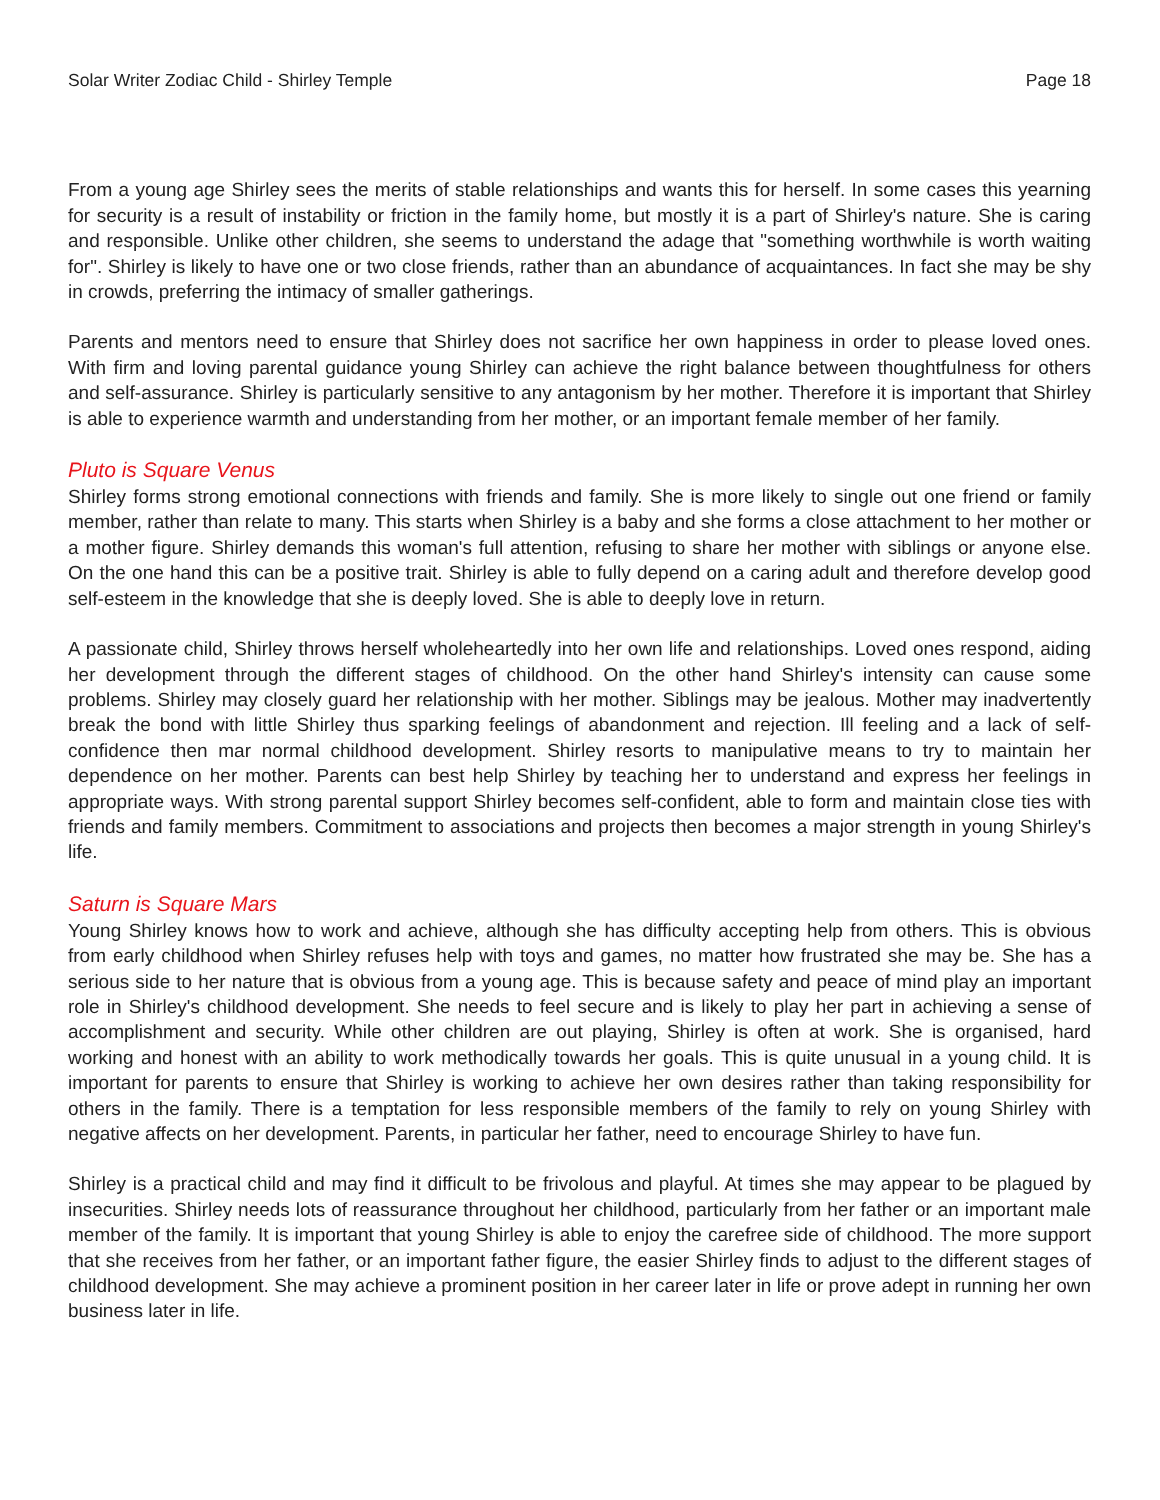Solar Writer Zodiac Child - Shirley Temple Page 18
From a young age Shirley sees the merits of stable relationships and wants this for herself. In some cases this yearning for security is a result of instability or friction in the family home, but mostly it is a part of Shirley's nature. She is caring and responsible. Unlike other children, she seems to understand the adage that "something worthwhile is worth waiting for". Shirley is likely to have one or two close friends, rather than an abundance of acquaintances. In fact she may be shy in crowds, preferring the intimacy of smaller gatherings.
Parents and mentors need to ensure that Shirley does not sacrifice her own happiness in order to please loved ones. With firm and loving parental guidance young Shirley can achieve the right balance between thoughtfulness for others and self-assurance. Shirley is particularly sensitive to any antagonism by her mother. Therefore it is important that Shirley is able to experience warmth and understanding from her mother, or an important female member of her family.
Pluto is Square Venus
Shirley forms strong emotional connections with friends and family. She is more likely to single out one friend or family member, rather than relate to many. This starts when Shirley is a baby and she forms a close attachment to her mother or a mother figure. Shirley demands this woman's full attention, refusing to share her mother with siblings or anyone else. On the one hand this can be a positive trait. Shirley is able to fully depend on a caring adult and therefore develop good self-esteem in the knowledge that she is deeply loved. She is able to deeply love in return.
A passionate child, Shirley throws herself wholeheartedly into her own life and relationships. Loved ones respond, aiding her development through the different stages of childhood. On the other hand Shirley's intensity can cause some problems. Shirley may closely guard her relationship with her mother. Siblings may be jealous. Mother may inadvertently break the bond with little Shirley thus sparking feelings of abandonment and rejection. Ill feeling and a lack of self-confidence then mar normal childhood development. Shirley resorts to manipulative means to try to maintain her dependence on her mother. Parents can best help Shirley by teaching her to understand and express her feelings in appropriate ways. With strong parental support Shirley becomes self-confident, able to form and maintain close ties with friends and family members. Commitment to associations and projects then becomes a major strength in young Shirley's life.
Saturn is Square Mars
Young Shirley knows how to work and achieve, although she has difficulty accepting help from others. This is obvious from early childhood when Shirley refuses help with toys and games, no matter how frustrated she may be. She has a serious side to her nature that is obvious from a young age. This is because safety and peace of mind play an important role in Shirley's childhood development. She needs to feel secure and is likely to play her part in achieving a sense of accomplishment and security. While other children are out playing, Shirley is often at work. She is organised, hard working and honest with an ability to work methodically towards her goals. This is quite unusual in a young child. It is important for parents to ensure that Shirley is working to achieve her own desires rather than taking responsibility for others in the family. There is a temptation for less responsible members of the family to rely on young Shirley with negative affects on her development. Parents, in particular her father, need to encourage Shirley to have fun.
Shirley is a practical child and may find it difficult to be frivolous and playful. At times she may appear to be plagued by insecurities. Shirley needs lots of reassurance throughout her childhood, particularly from her father or an important male member of the family. It is important that young Shirley is able to enjoy the carefree side of childhood. The more support that she receives from her father, or an important father figure, the easier Shirley finds to adjust to the different stages of childhood development. She may achieve a prominent position in her career later in life or prove adept in running her own business later in life.